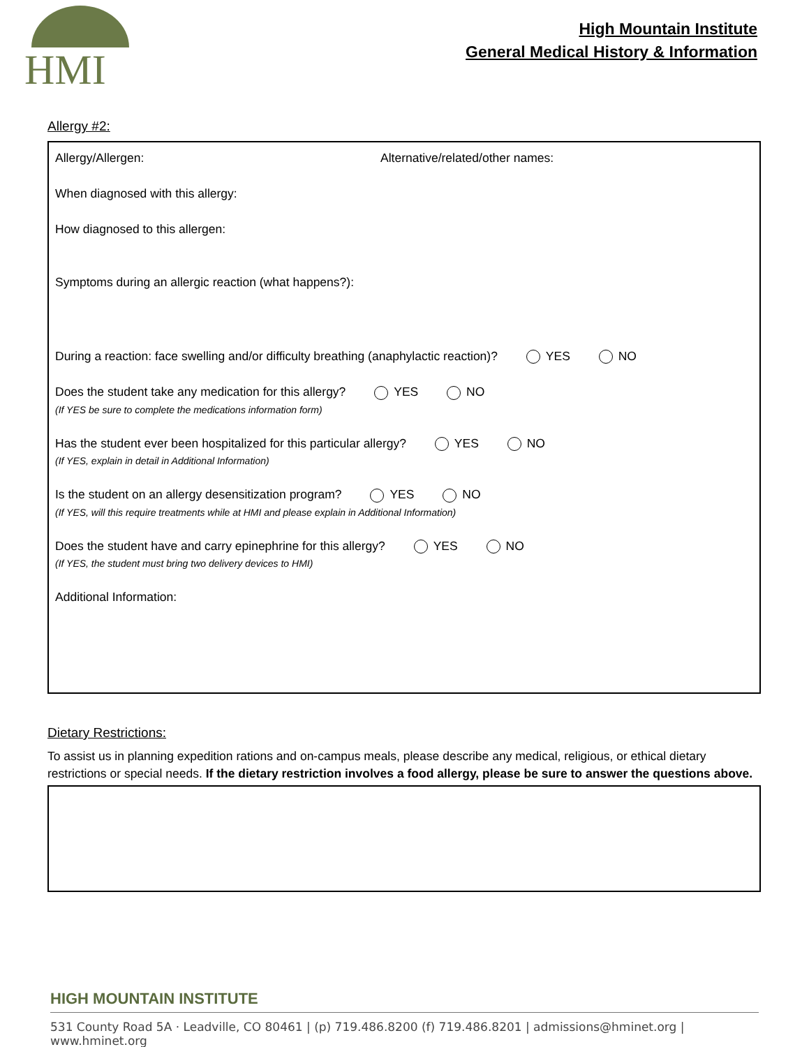HMI
High Mountain Institute
General Medical History & Information
Allergy #2:
Allergy/Allergen: Alternative/related/other names:
When diagnosed with this allergy:
How diagnosed to this allergen:
Symptoms during an allergic reaction (what happens?):
During a reaction: face swelling and/or difficulty breathing (anaphylactic reaction)? YES NO
Does the student take any medication for this allergy? YES NO
(If YES be sure to complete the medications information form)
Has the student ever been hospitalized for this particular allergy? YES NO
(If YES, explain in detail in Additional Information)
Is the student on an allergy desensitization program? YES NO
(If YES, will this require treatments while at HMI and please explain in Additional Information)
Does the student have and carry epinephrine for this allergy? YES NO
(If YES, the student must bring two delivery devices to HMI)
Additional Information:
Dietary Restrictions:
To assist us in planning expedition rations and on-campus meals, please describe any medical, religious, or ethical dietary restrictions or special needs. If the dietary restriction involves a food allergy, please be sure to answer the questions above.
HIGH MOUNTAIN INSTITUTE
531 County Road 5A · Leadville, CO 80461 | (p) 719.486.8200 (f) 719.486.8201 | admissions@hminet.org | www.hminet.org